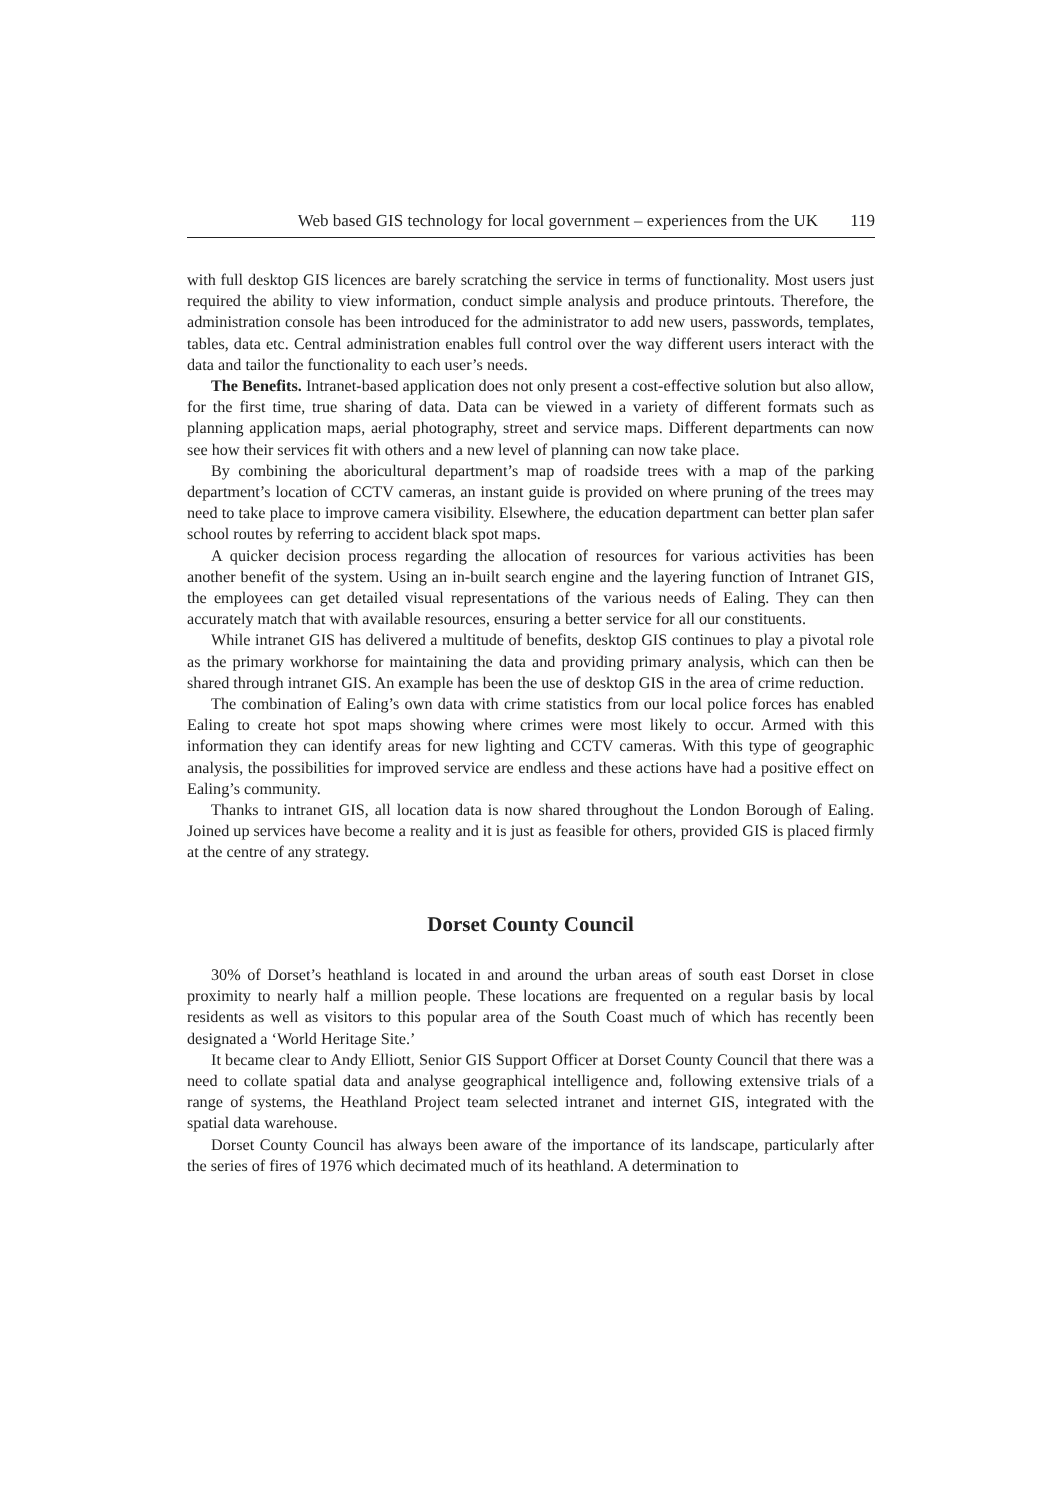Web based GIS technology for local government – experiences from the UK 119
with full desktop GIS licences are barely scratching the service in terms of functionality. Most users just required the ability to view information, conduct simple analysis and produce printouts. Therefore, the administration console has been introduced for the administrator to add new users, passwords, templates, tables, data etc. Central administration enables full control over the way different users interact with the data and tailor the functionality to each user’s needs.
The Benefits. Intranet-based application does not only present a cost-effective solution but also allow, for the first time, true sharing of data. Data can be viewed in a variety of different formats such as planning application maps, aerial photography, street and service maps. Different departments can now see how their services fit with others and a new level of planning can now take place.
By combining the aboricultural department’s map of roadside trees with a map of the parking department’s location of CCTV cameras, an instant guide is provided on where pruning of the trees may need to take place to improve camera visibility. Elsewhere, the education department can better plan safer school routes by referring to accident black spot maps.
A quicker decision process regarding the allocation of resources for various activities has been another benefit of the system. Using an in-built search engine and the layering function of Intranet GIS, the employees can get detailed visual representations of the various needs of Ealing. They can then accurately match that with available resources, ensuring a better service for all our constituents.
While intranet GIS has delivered a multitude of benefits, desktop GIS continues to play a pivotal role as the primary workhorse for maintaining the data and providing primary analysis, which can then be shared through intranet GIS. An example has been the use of desktop GIS in the area of crime reduction.
The combination of Ealing’s own data with crime statistics from our local police forces has enabled Ealing to create hot spot maps showing where crimes were most likely to occur. Armed with this information they can identify areas for new lighting and CCTV cameras. With this type of geographic analysis, the possibilities for improved service are endless and these actions have had a positive effect on Ealing’s community.
Thanks to intranet GIS, all location data is now shared throughout the London Borough of Ealing. Joined up services have become a reality and it is just as feasible for others, provided GIS is placed firmly at the centre of any strategy.
Dorset County Council
30% of Dorset’s heathland is located in and around the urban areas of south east Dorset in close proximity to nearly half a million people. These locations are frequented on a regular basis by local residents as well as visitors to this popular area of the South Coast much of which has recently been designated a ‘World Heritage Site.’
It became clear to Andy Elliott, Senior GIS Support Officer at Dorset County Council that there was a need to collate spatial data and analyse geographical intelligence and, following extensive trials of a range of systems, the Heathland Project team selected intranet and internet GIS, integrated with the spatial data warehouse.
Dorset County Council has always been aware of the importance of its landscape, particularly after the series of fires of 1976 which decimated much of its heathland. A determination to